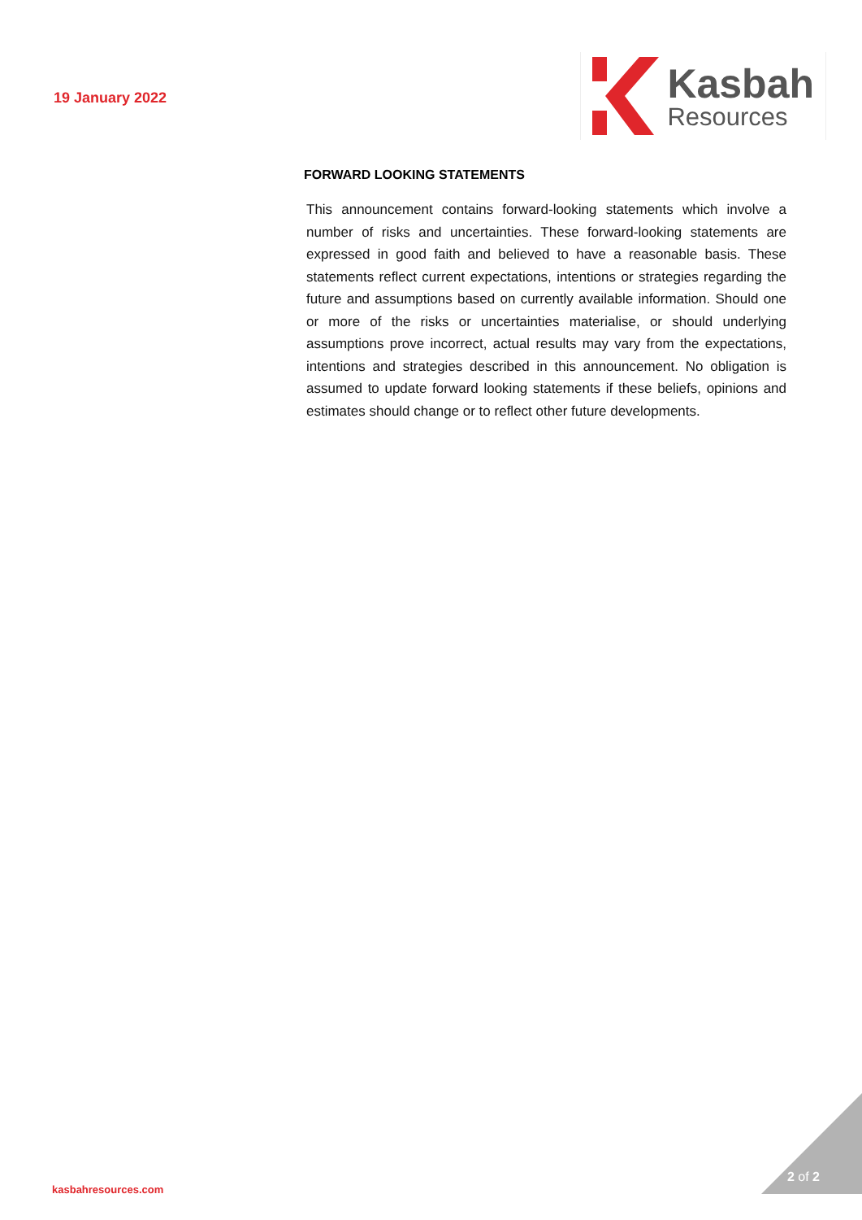19 January 2022
Kasbah
Resources
FORWARD LOOKING STATEMENTS
This announcement contains forward-looking statements which involve a number of risks and uncertainties. These forward-looking statements are expressed in good faith and believed to have a reasonable basis. These statements reflect current expectations, intentions or strategies regarding the future and assumptions based on currently available information. Should one or more of the risks or uncertainties materialise, or should underlying assumptions prove incorrect, actual results may vary from the expectations, intentions and strategies described in this announcement. No obligation is assumed to update forward looking statements if these beliefs, opinions and estimates should change or to reflect other future developments.
kasbahresources.com
2 of 2